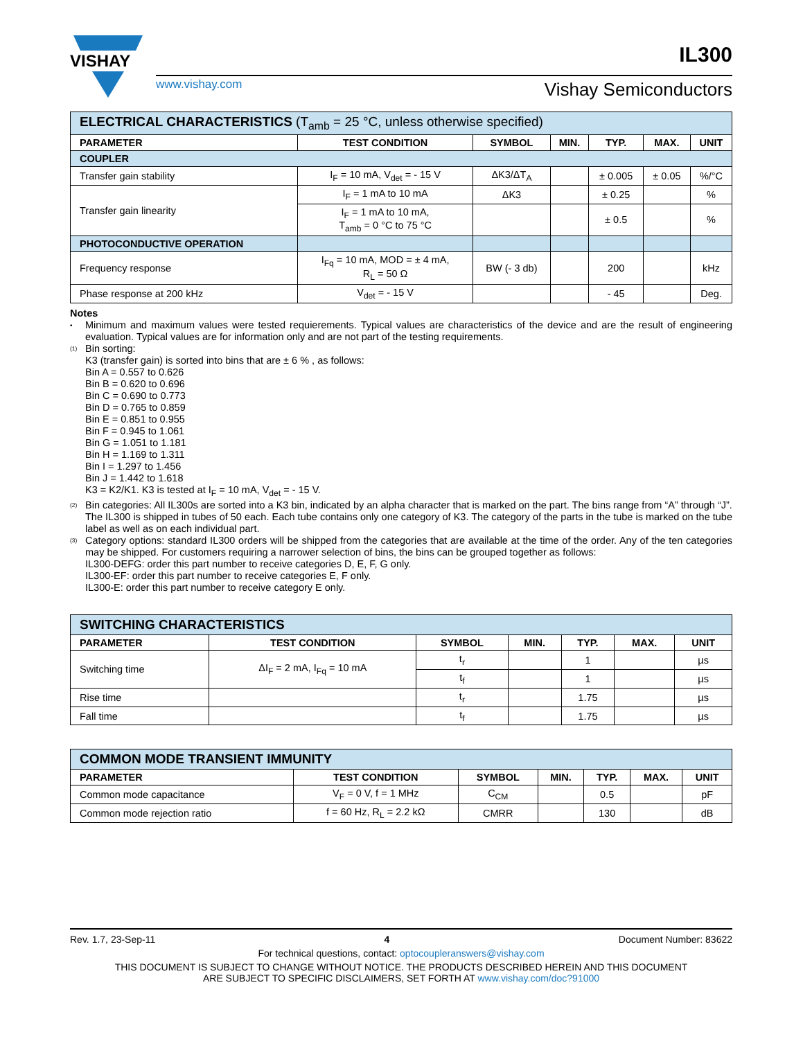VISHAY
www.vishay.com
Vishay Semiconductors
IL300
| ELECTRICAL CHARACTERISTICS (T<sub>amb</sub> = 25 °C, unless otherwise specified) | | | | | | |
| PARAMETER | TEST CONDITION | SYMBOL | MIN. | TYP. | MAX. | UNIT |
| COUPLER | | | | | | |
| Transfer gain stability | I<sub>F</sub> = 10 mA, V<sub>det</sub> = - 15 V | ΔK3/ΔT<sub>A</sub> | | ± 0.005 | ± 0.05 | %/°C |
| Transfer gain linearity | I<sub>F</sub> = 1 mA to 10 mA | ΔK3 | | ± 0.25 | | % |
| | I<sub>F</sub> = 1 mA to 10 mA, T<sub>amb</sub> = 0 °C to 75 °C | | | ± 0.5 | | % |
| PHOTOCONDUCTIVE OPERATION | | | | | | |
| Frequency response | I<sub>Fq</sub> = 10 mA, MOD = ± 4 mA, R<sub>L</sub> = 50 Ω | BW (- 3 db) | | 200 | | kHz |
| Phase response at 200 kHz | V<sub>det</sub> = - 15 V | | | - 45 | | Deg. |
Notes
•
Minimum and maximum values were tested requierements. Typical values are characteristics of the device and are the result of engineering evaluation. Typical values are for information only and are not part of the testing requirements.
<sup>(1)</sup>
Bin sorting:
K3 (transfer gain) is sorted into bins that are ± 6 % , as follows:
Bin A = 0.557 to 0.626
Bin B = 0.620 to 0.696
Bin C = 0.690 to 0.773
Bin D = 0.765 to 0.859
Bin E = 0.851 to 0.955
Bin F = 0.945 to 1.061
Bin G = 1.051 to 1.181
Bin H = 1.169 to 1.311
Bin I = 1.297 to 1.456
Bin J = 1.442 to 1.618
K3 = K2/K1. K3 is tested at I<sub>F</sub> = 10 mA, V<sub>det</sub> = - 15 V.
<sup>(2)</sup>
Bin categories: All IL300s are sorted into a K3 bin, indicated by an alpha character that is marked on the part. The bins range from “A” through “J”.
The IL300 is shipped in tubes of 50 each. Each tube contains only one category of K3. The category of the parts in the tube is marked on the tube label as well as on each individual part.
<sup>(3)</sup>
Category options: standard IL300 orders will be shipped from the categories that are available at the time of the order. Any of the ten categories may be shipped. For customers requiring a narrower selection of bins, the bins can be grouped together as follows:
IL300-DEFG: order this part number to receive categories D, E, F, G only.
IL300-EF: order this part number to receive categories E, F only.
IL300-E: order this part number to receive category E only.
| SWITCHING CHARACTERISTICS | | | | | | |
| PARAMETER | TEST CONDITION | SYMBOL | MIN. | TYP. | MAX. | UNIT |
| Switching time | ΔI<sub>F</sub> = 2 mA, I<sub>Fq</sub> = 10 mA | t<sub>r</sub> | | 1 | | µs |
| | | t<sub>f</sub> | | 1 | | µs |
| Rise time | | t<sub>r</sub> | | 1.75 | | µs |
| Fall time | | t<sub>f</sub> | | 1.75 | | µs |
| COMMON MODE TRANSIENT IMMUNITY | | | | | | |
| PARAMETER | TEST CONDITION | SYMBOL | MIN. | TYP. | MAX. | UNIT |
| Common mode capacitance | V<sub>F</sub> = 0 V, f = 1 MHz | C<sub>CM</sub> | | 0.5 | | pF |
| Common mode rejection ratio | f = 60 Hz, R<sub>L</sub> = 2.2 kΩ | CMRR | | 130 | | dB |
Rev. 1.7, 23-Sep-11 4 Document Number: 83622
For technical questions, contact: optocoupleranswers@vishay.com
THIS DOCUMENT IS SUBJECT TO CHANGE WITHOUT NOTICE. THE PRODUCTS DESCRIBED HEREIN AND THIS DOCUMENT
ARE SUBJECT TO SPECIFIC DISCLAIMERS, SET FORTH AT www.vishay.com/doc?91000